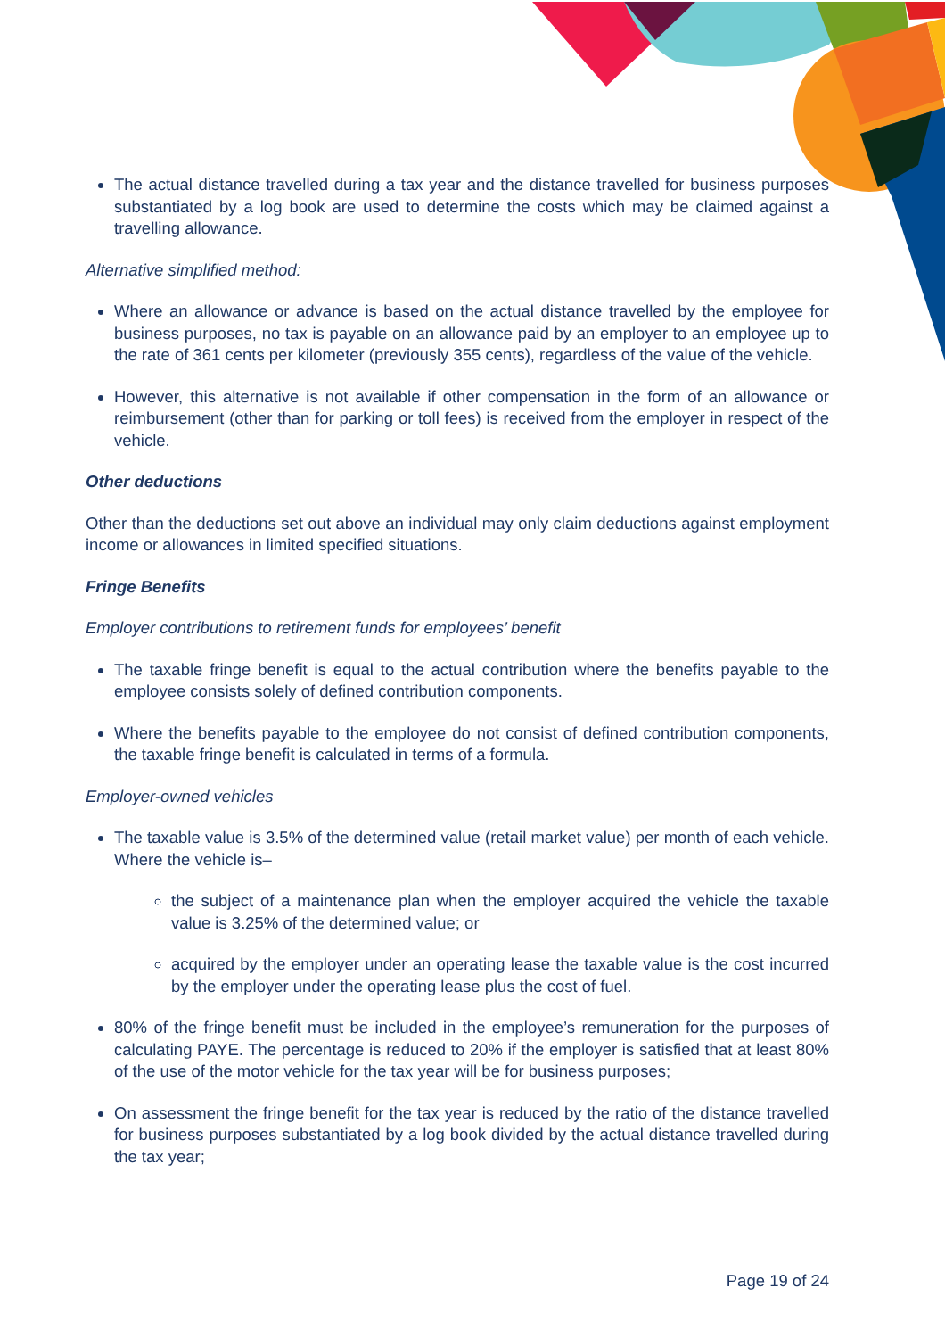The actual distance travelled during a tax year and the distance travelled for business purposes substantiated by a log book are used to determine the costs which may be claimed against a travelling allowance.
Alternative simplified method:
Where an allowance or advance is based on the actual distance travelled by the employee for business purposes, no tax is payable on an allowance paid by an employer to an employee up to the rate of 361 cents per kilometer (previously 355 cents), regardless of the value of the vehicle.
However, this alternative is not available if other compensation in the form of an allowance or reimbursement (other than for parking or toll fees) is received from the employer in respect of the vehicle.
Other deductions
Other than the deductions set out above an individual may only claim deductions against employment income or allowances in limited specified situations.
Fringe Benefits
Employer contributions to retirement funds for employees’ benefit
The taxable fringe benefit is equal to the actual contribution where the benefits payable to the employee consists solely of defined contribution components.
Where the benefits payable to the employee do not consist of defined contribution components, the taxable fringe benefit is calculated in terms of a formula.
Employer-owned vehicles
The taxable value is 3.5% of the determined value (retail market value) per month of each vehicle. Where the vehicle is–
the subject of a maintenance plan when the employer acquired the vehicle the taxable value is 3.25% of the determined value; or
acquired by the employer under an operating lease the taxable value is the cost incurred by the employer under the operating lease plus the cost of fuel.
80% of the fringe benefit must be included in the employee’s remuneration for the purposes of calculating PAYE. The percentage is reduced to 20% if the employer is satisfied that at least 80% of the use of the motor vehicle for the tax year will be for business purposes;
On assessment the fringe benefit for the tax year is reduced by the ratio of the distance travelled for business purposes substantiated by a log book divided by the actual distance travelled during the tax year;
Page 19 of 24